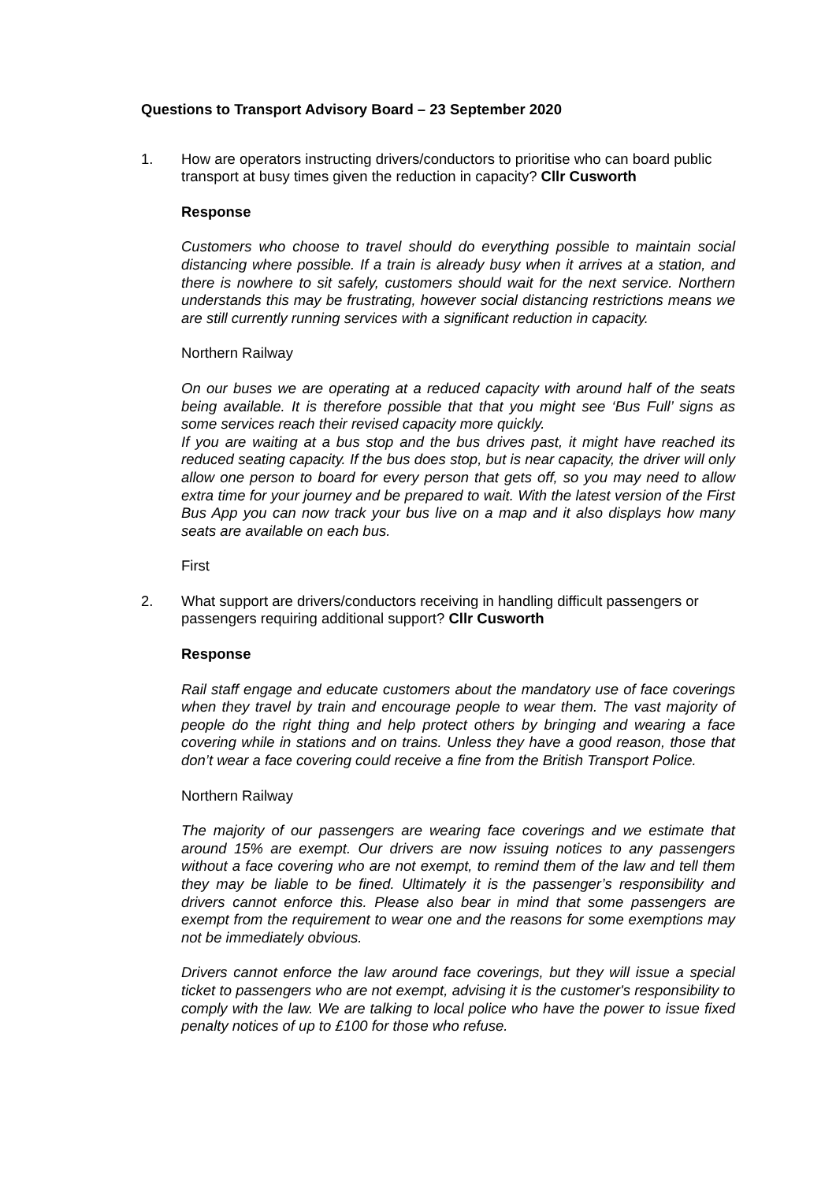Questions to Transport Advisory Board – 23 September 2020
1. How are operators instructing drivers/conductors to prioritise who can board public transport at busy times given the reduction in capacity? Cllr Cusworth
Response
Customers who choose to travel should do everything possible to maintain social distancing where possible. If a train is already busy when it arrives at a station, and there is nowhere to sit safely, customers should wait for the next service. Northern understands this may be frustrating, however social distancing restrictions means we are still currently running services with a significant reduction in capacity.
Northern Railway
On our buses we are operating at a reduced capacity with around half of the seats being available. It is therefore possible that that you might see ‘Bus Full’ signs as some services reach their revised capacity more quickly.
If you are waiting at a bus stop and the bus drives past, it might have reached its reduced seating capacity. If the bus does stop, but is near capacity, the driver will only allow one person to board for every person that gets off, so you may need to allow extra time for your journey and be prepared to wait. With the latest version of the First Bus App you can now track your bus live on a map and it also displays how many seats are available on each bus.
First
2. What support are drivers/conductors receiving in handling difficult passengers or passengers requiring additional support? Cllr Cusworth
Response
Rail staff engage and educate customers about the mandatory use of face coverings when they travel by train and encourage people to wear them. The vast majority of people do the right thing and help protect others by bringing and wearing a face covering while in stations and on trains. Unless they have a good reason, those that don’t wear a face covering could receive a fine from the British Transport Police.
Northern Railway
The majority of our passengers are wearing face coverings and we estimate that around 15% are exempt. Our drivers are now issuing notices to any passengers without a face covering who are not exempt, to remind them of the law and tell them they may be liable to be fined. Ultimately it is the passenger’s responsibility and drivers cannot enforce this. Please also bear in mind that some passengers are exempt from the requirement to wear one and the reasons for some exemptions may not be immediately obvious.
Drivers cannot enforce the law around face coverings, but they will issue a special ticket to passengers who are not exempt, advising it is the customer's responsibility to comply with the law. We are talking to local police who have the power to issue fixed penalty notices of up to £100 for those who refuse.